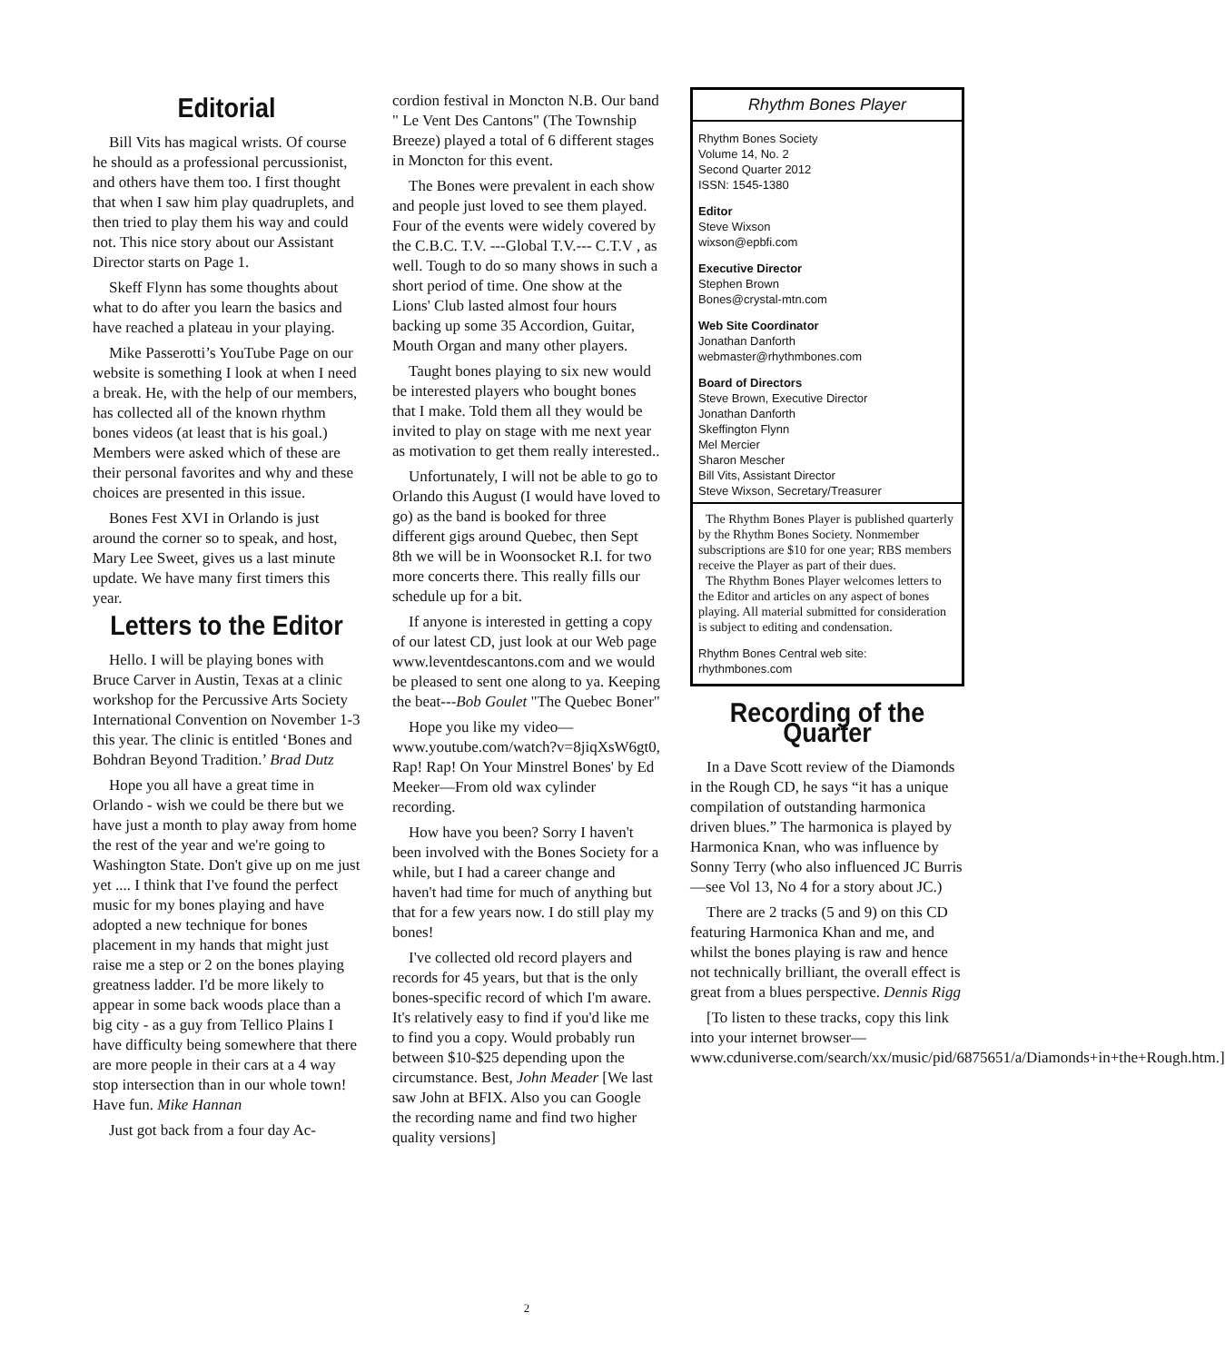Editorial
Bill Vits has magical wrists. Of course he should as a professional percussionist, and others have them too. I first thought that when I saw him play quadruplets, and then tried to play them his way and could not. This nice story about our Assistant Director starts on Page 1.
Skeff Flynn has some thoughts about what to do after you learn the basics and have reached a plateau in your playing.
Mike Passerotti’s YouTube Page on our website is something I look at when I need a break. He, with the help of our members, has collected all of the known rhythm bones videos (at least that is his goal.) Members were asked which of these are their personal favorites and why and these choices are presented in this issue.
Bones Fest XVI in Orlando is just around the corner so to speak, and host, Mary Lee Sweet, gives us a last minute update. We have many first timers this year.
Letters to the Editor
Hello. I will be playing bones with Bruce Carver in Austin, Texas at a clinic workshop for the Percussive Arts Society International Convention on November 1-3 this year. The clinic is entitled ‘Bones and Bohdran Beyond Tradition.’ Brad Dutz
Hope you all have a great time in Orlando - wish we could be there but we have just a month to play away from home the rest of the year and we're going to Washington State. Don't give up on me just yet .... I think that I've found the perfect music for my bones playing and have adopted a new technique for bones placement in my hands that might just raise me a step or 2 on the bones playing greatness ladder. I'd be more likely to appear in some back woods place than a big city - as a guy from Tellico Plains I have difficulty being somewhere that there are more people in their cars at a 4 way stop intersection than in our whole town! Have fun. Mike Hannan
Just got back from a four day Ac-
cordion festival in Moncton N.B. Our band " Le Vent Des Cantons" (The Township Breeze) played a total of 6 different stages in Moncton for this event.
The Bones were prevalent in each show and people just loved to see them played. Four of the events were widely covered by the C.B.C. T.V. ---Global T.V.--- C.T.V , as well. Tough to do so many shows in such a short period of time. One show at the Lions' Club lasted almost four hours backing up some 35 Accordion, Guitar, Mouth Organ and many other players.
Taught bones playing to six new would be interested players who bought bones that I make. Told them all they would be invited to play on stage with me next year as motivation to get them really interested..
Unfortunately, I will not be able to go to Orlando this August (I would have loved to go) as the band is booked for three different gigs around Quebec, then Sept 8th we will be in Woonsocket R.I. for two more concerts there. This really fills our schedule up for a bit.
If anyone is interested in getting a copy of our latest CD, just look at our Web page
www.leventdescantons.com and we would be pleased to sent one along to ya. Keeping the beat---Bob Goulet "The Quebec Boner"
Hope you like my video—www.youtube.com/watch?v=8jiqXsW6gt0, Rap! Rap! On Your Minstrel Bones' by Ed Meeker—From old wax cylinder recording.
How have you been? Sorry I haven't been involved with the Bones Society for a while, but I had a career change and haven't had time for much of anything but that for a few years now. I do still play my bones!
I've collected old record players and records for 45 years, but that is the only bones-specific record of which I'm aware. It's relatively easy to find if you'd like me to find you a copy. Would probably run between $10-$25 depending upon the circumstance. Best, John Meader [We last saw John at BFIX. Also you can Google the recording name and find two higher quality versions]
Rhythm Bones Player
Rhythm Bones Society
Volume 14, No. 2
Second Quarter 2012
ISSN: 1545-1380
Editor
Steve Wixson
wixson@epbfi.com
Executive Director
Stephen Brown
Bones@crystal-mtn.com
Web Site Coordinator
Jonathan Danforth
webmaster@rhythmbones.com
Board of Directors
Steve Brown, Executive Director
Jonathan Danforth
Skeffington Flynn
Mel Mercier
Sharon Mescher
Bill Vits, Assistant Director
Steve Wixson, Secretary/Treasurer
The Rhythm Bones Player is published quarterly by the Rhythm Bones Society. Nonmember subscriptions are $10 for one year; RBS members receive the Player as part of their dues.
The Rhythm Bones Player welcomes letters to the Editor and articles on any aspect of bones playing. All material submitted for consideration is subject to editing and condensation.
Rhythm Bones Central web site: rhythmbones.com
Recording of the Quarter
In a Dave Scott review of the Diamonds in the Rough CD, he says “it has a unique compilation of outstanding harmonica driven blues.” The harmonica is played by Harmonica Knan, who was influence by Sonny Terry (who also influenced JC Burris—see Vol 13, No 4 for a story about JC.)
There are 2 tracks (5 and 9) on this CD featuring Harmonica Khan and me, and whilst the bones playing is raw and hence not technically brilliant, the overall effect is great from a blues perspective. Dennis Rigg
[To listen to these tracks, copy this link into your internet browser—www.cduniverse.com/search/xx/music/pid/6875651/a/Diamonds+in+the+Rough.htm.]
2